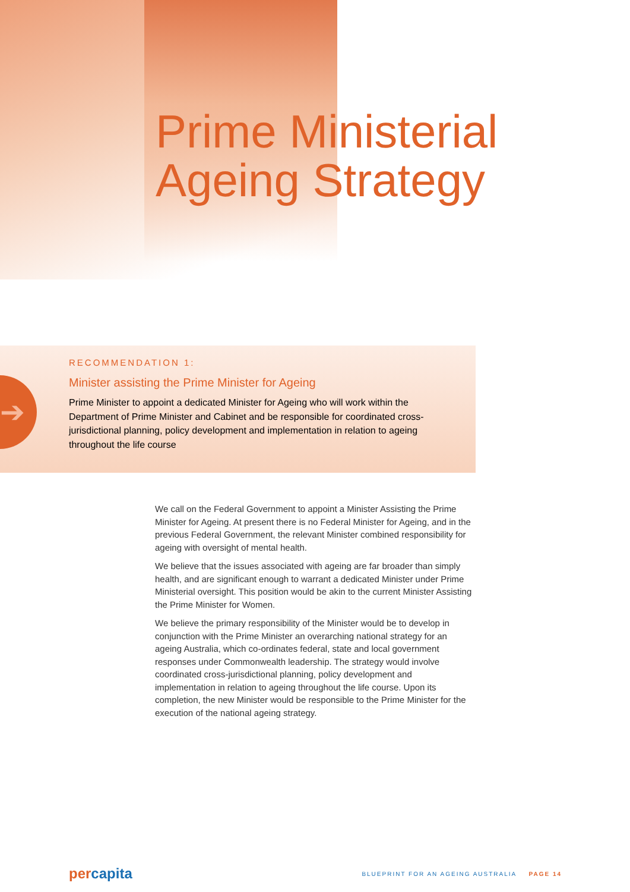Prime Ministerial
Ageing Strategy
➔
RECOMMENDATION 1:
Minister assisting the Prime Minister for Ageing
Prime Minister to appoint a dedicated Minister for Ageing who will work within the Department of Prime Minister and Cabinet and be responsible for coordinated cross-jurisdictional planning, policy development and implementation in relation to ageing throughout the life course
We call on the Federal Government to appoint a Minister Assisting the Prime Minister for Ageing. At present there is no Federal Minister for Ageing, and in the previous Federal Government, the relevant Minister combined responsibility for ageing with oversight of mental health.
We believe that the issues associated with ageing are far broader than simply health, and are significant enough to warrant a dedicated Minister under Prime Ministerial oversight. This position would be akin to the current Minister Assisting the Prime Minister for Women.
We believe the primary responsibility of the Minister would be to develop in conjunction with the Prime Minister an overarching national strategy for an ageing Australia, which co-ordinates federal, state and local government responses under Commonwealth leadership. The strategy would involve coordinated cross-jurisdictional planning, policy development and implementation in relation to ageing throughout the life course. Upon its completion, the new Minister would be responsible to the Prime Minister for the execution of the national ageing strategy.
percapita
BLUEPRINT FOR AN AGEING AUSTRALIA PAGE 14